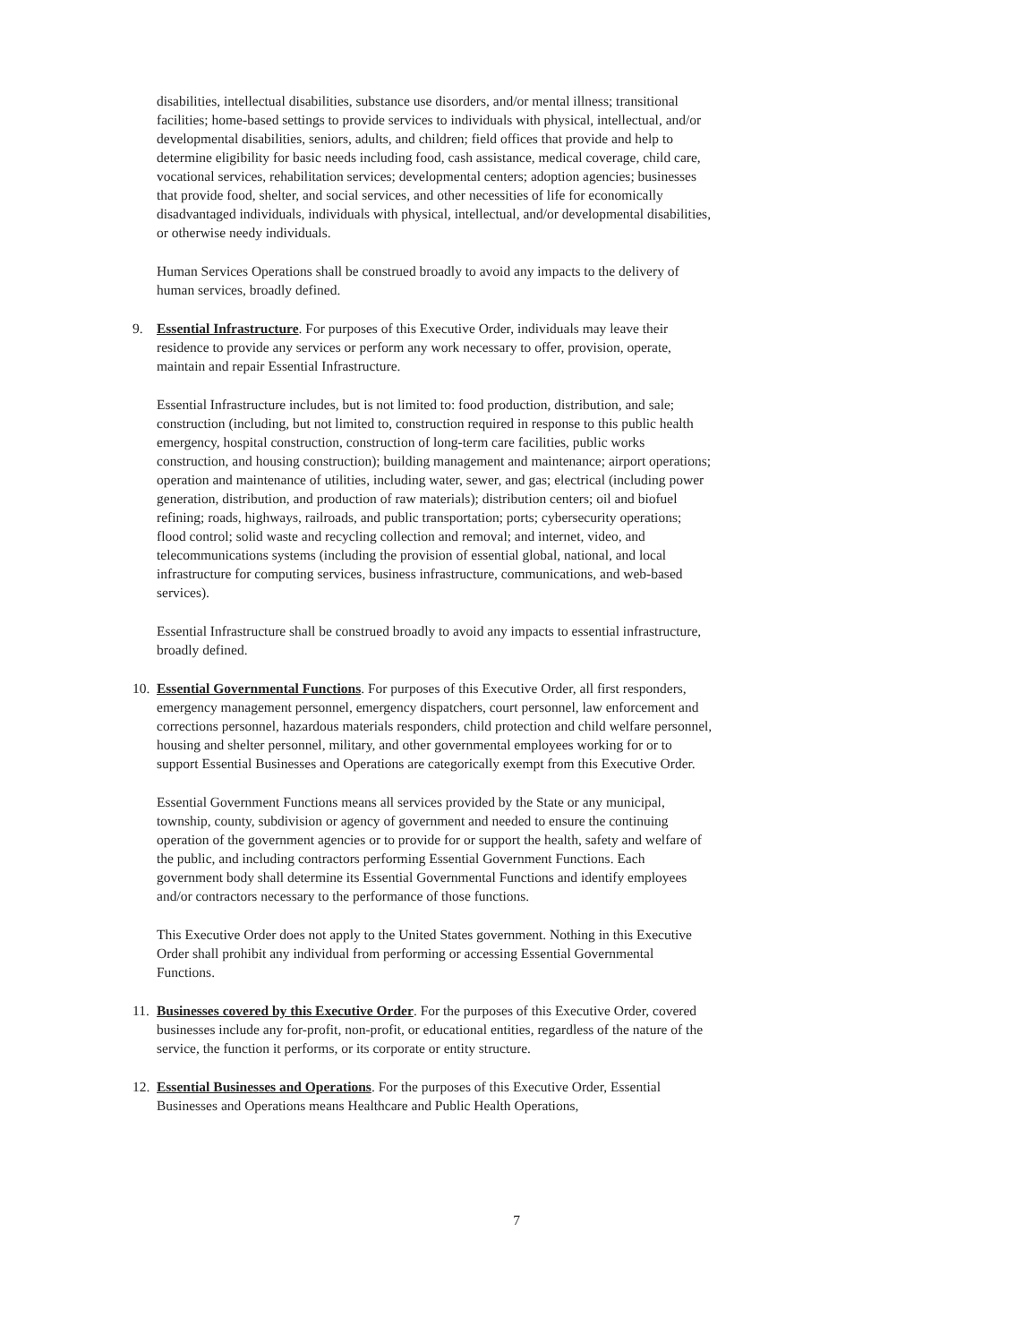disabilities, intellectual disabilities, substance use disorders, and/or mental illness; transitional facilities; home-based settings to provide services to individuals with physical, intellectual, and/or developmental disabilities, seniors, adults, and children; field offices that provide and help to determine eligibility for basic needs including food, cash assistance, medical coverage, child care, vocational services, rehabilitation services; developmental centers; adoption agencies; businesses that provide food, shelter, and social services, and other necessities of life for economically disadvantaged individuals, individuals with physical, intellectual, and/or developmental disabilities, or otherwise needy individuals.
Human Services Operations shall be construed broadly to avoid any impacts to the delivery of human services, broadly defined.
9. Essential Infrastructure. For purposes of this Executive Order, individuals may leave their residence to provide any services or perform any work necessary to offer, provision, operate, maintain and repair Essential Infrastructure.
Essential Infrastructure includes, but is not limited to: food production, distribution, and sale; construction (including, but not limited to, construction required in response to this public health emergency, hospital construction, construction of long-term care facilities, public works construction, and housing construction); building management and maintenance; airport operations; operation and maintenance of utilities, including water, sewer, and gas; electrical (including power generation, distribution, and production of raw materials); distribution centers; oil and biofuel refining; roads, highways, railroads, and public transportation; ports; cybersecurity operations; flood control; solid waste and recycling collection and removal; and internet, video, and telecommunications systems (including the provision of essential global, national, and local infrastructure for computing services, business infrastructure, communications, and web-based services).
Essential Infrastructure shall be construed broadly to avoid any impacts to essential infrastructure, broadly defined.
10.
Essential Governmental Functions. For purposes of this Executive Order, all first responders, emergency management personnel, emergency dispatchers, court personnel, law enforcement and corrections personnel, hazardous materials responders, child protection and child welfare personnel, housing and shelter personnel, military, and other governmental employees working for or to support Essential Businesses and Operations are categorically exempt from this Executive Order.
Essential Government Functions means all services provided by the State or any municipal, township, county, subdivision or agency of government and needed to ensure the continuing operation of the government agencies or to provide for or support the health, safety and welfare of the public, and including contractors performing Essential Government Functions. Each government body shall determine its Essential Governmental Functions and identify employees and/or contractors necessary to the performance of those functions.
This Executive Order does not apply to the United States government. Nothing in this Executive Order shall prohibit any individual from performing or accessing Essential Governmental Functions.
11.
Businesses covered by this Executive Order. For the purposes of this Executive Order, covered businesses include any for-profit, non-profit, or educational entities, regardless of the nature of the service, the function it performs, or its corporate or entity structure.
12.
Essential Businesses and Operations. For the purposes of this Executive Order, Essential Businesses and Operations means Healthcare and Public Health Operations,
7